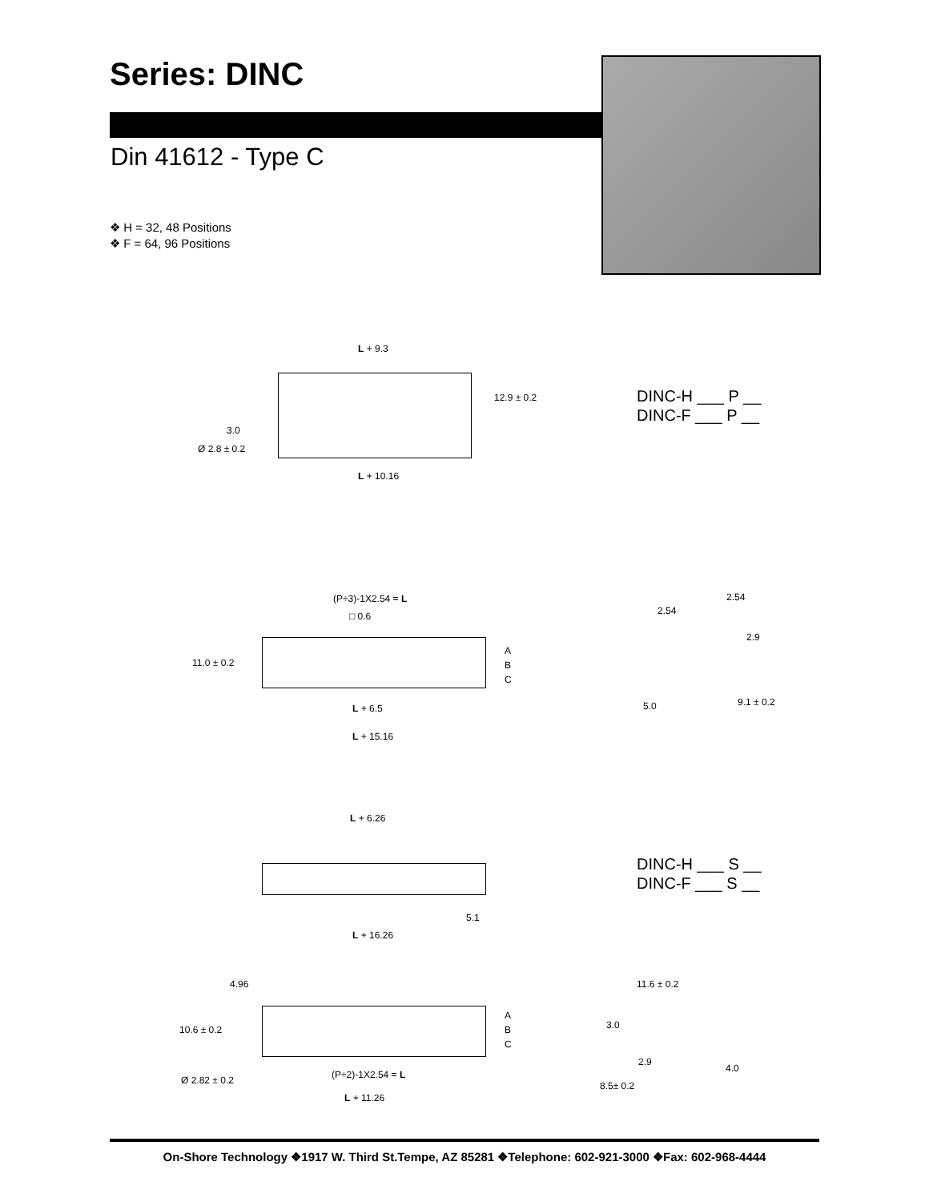Series: DINC
Din 41612 - Type C
❖ H = 32, 48 Positions
❖ F = 64, 96 Positions
L + 9.3
12.9 ± 0.2
3.0
Ø 2.8 ± 0.2
L + 10.16
DINC-H ___ P __
DINC-F ___ P __
(P÷3)-1X2.54 = L
□ 0.6
11.0 ± 0.2
A
B
C
L + 6.5
L + 15.16
2.54
2.54
2.9
5.0 9.1 ± 0.2
L + 6.26
5.1
L + 16.26
DINC-H ___ S __
DINC-F ___ S __
4.96
10.6 ± 0.2
A
B
C
Ø 2.82 ± 0.2 (P÷2)-1X2.54 = L
L + 11.26
11.6 ± 0.2
3.0
2.9
4.0
8.5± 0.2
On-Shore Technology ❖1917 W. Third St.Tempe, AZ 85281 ❖Telephone: 602-921-3000 ❖Fax: 602-968-4444